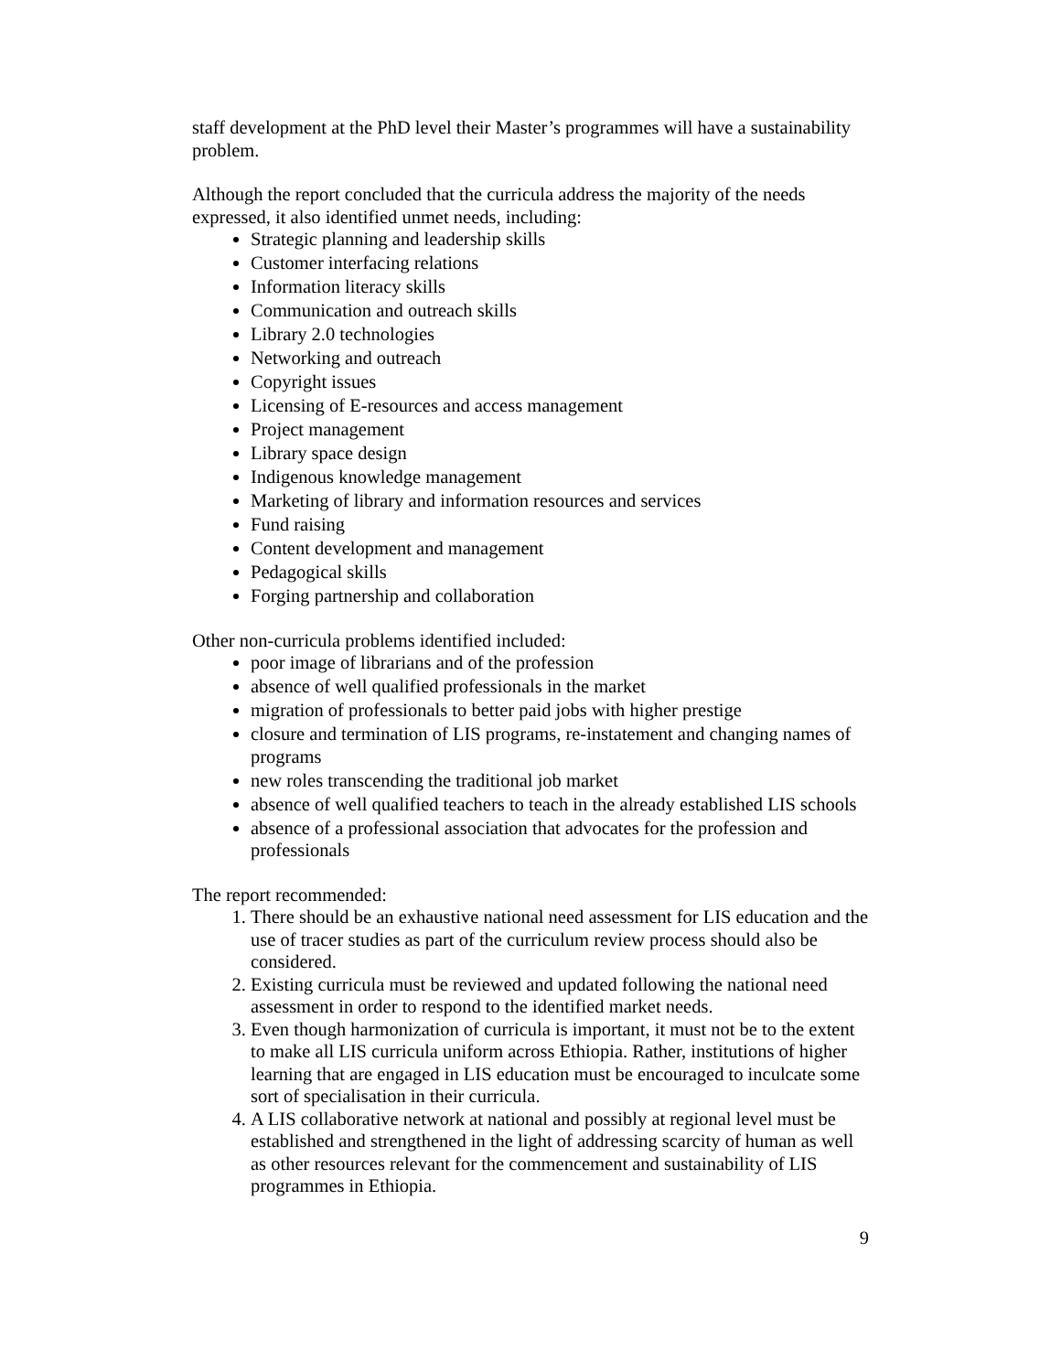staff development at the PhD level their Master’s programmes will have a sustainability problem.
Although the report concluded that the curricula address the majority of the needs expressed, it also identified unmet needs, including:
Strategic planning and leadership skills
Customer interfacing relations
Information literacy skills
Communication and outreach skills
Library 2.0 technologies
Networking and outreach
Copyright issues
Licensing of E-resources and access management
Project management
Library space design
Indigenous knowledge management
Marketing of library and information resources and services
Fund raising
Content development and management
Pedagogical skills
Forging partnership and collaboration
Other non-curricula problems identified included:
poor image of librarians and of the profession
absence of well qualified professionals in the market
migration of professionals to better paid jobs with higher prestige
closure and termination of LIS programs, re-instatement and changing names of programs
new roles transcending the traditional job market
absence of well qualified teachers to teach in the already established LIS schools
absence of a professional association that advocates for the profession and professionals
The report recommended:
1. There should be an exhaustive national need assessment for LIS education and the use of tracer studies as part of the curriculum review process should also be considered.
2. Existing curricula must be reviewed and updated following the national need assessment in order to respond to the identified market needs.
3. Even though harmonization of curricula is important, it must not be to the extent to make all LIS curricula uniform across Ethiopia. Rather, institutions of higher learning that are engaged in LIS education must be encouraged to inculcate some sort of specialisation in their curricula.
4. A LIS collaborative network at national and possibly at regional level must be established and strengthened in the light of addressing scarcity of human as well as other resources relevant for the commencement and sustainability of LIS programmes in Ethiopia.
9